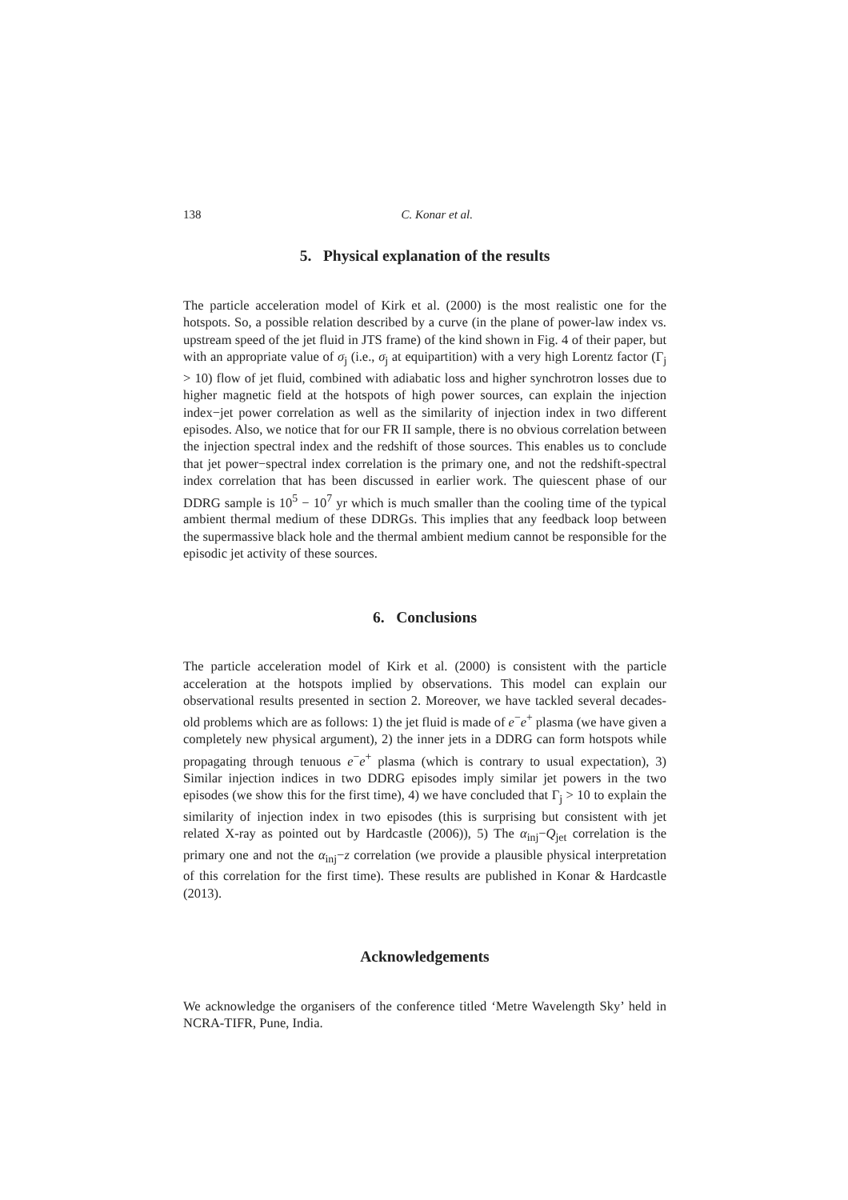138 C. Konar et al.
5. Physical explanation of the results
The particle acceleration model of Kirk et al. (2000) is the most realistic one for the hotspots. So, a possible relation described by a curve (in the plane of power-law index vs. upstream speed of the jet fluid in JTS frame) of the kind shown in Fig. 4 of their paper, but with an appropriate value of σ<sub>j</sub> (i.e., σ<sub>j</sub> at equipartition) with a very high Lorentz factor (Γ<sub>j</sub> > 10) flow of jet fluid, combined with adiabatic loss and higher synchrotron losses due to higher magnetic field at the hotspots of high power sources, can explain the injection index−jet power correlation as well as the similarity of injection index in two different episodes. Also, we notice that for our FR II sample, there is no obvious correlation between the injection spectral index and the redshift of those sources. This enables us to conclude that jet power−spectral index correlation is the primary one, and not the redshift-spectral index correlation that has been discussed in earlier work. The quiescent phase of our DDRG sample is 10<sup>5</sup> − 10<sup>7</sup> yr which is much smaller than the cooling time of the typical ambient thermal medium of these DDRGs. This implies that any feedback loop between the supermassive black hole and the thermal ambient medium cannot be responsible for the episodic jet activity of these sources.
6. Conclusions
The particle acceleration model of Kirk et al. (2000) is consistent with the particle acceleration at the hotspots implied by observations. This model can explain our observational results presented in section 2. Moreover, we have tackled several decades-old problems which are as follows: 1) the jet fluid is made of e<sup>−</sup>e<sup>+</sup> plasma (we have given a completely new physical argument), 2) the inner jets in a DDRG can form hotspots while propagating through tenuous e<sup>−</sup>e<sup>+</sup> plasma (which is contrary to usual expectation), 3) Similar injection indices in two DDRG episodes imply similar jet powers in the two episodes (we show this for the first time), 4) we have concluded that Γ<sub>j</sub> > 10 to explain the similarity of injection index in two episodes (this is surprising but consistent with jet related X-ray as pointed out by Hardcastle (2006)), 5) The α<sub>inj</sub>−Q<sub>jet</sub> correlation is the primary one and not the α<sub>inj</sub>−z correlation (we provide a plausible physical interpretation of this correlation for the first time). These results are published in Konar & Hardcastle (2013).
Acknowledgements
We acknowledge the organisers of the conference titled ‘Metre Wavelength Sky’ held in NCRA-TIFR, Pune, India.